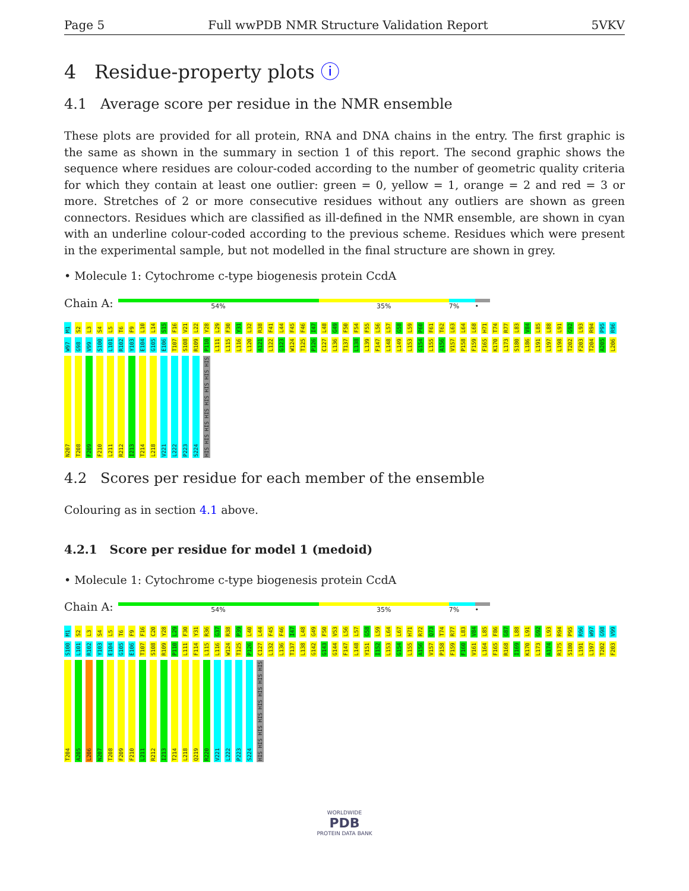Page 5 Full wwPDB NMR Structure Validation Report 5VKV
4 Residue-property plots ⓘ
4.1 Average score per residue in the NMR ensemble
These plots are provided for all protein, RNA and DNA chains in the entry. The first graphic is the same as shown in the summary in section 1 of this report. The second graphic shows the sequence where residues are colour-coded according to the number of geometric quality criteria for which they contain at least one outlier: green = 0, yellow = 1, orange = 2 and red = 3 or more. Stretches of 2 or more consecutive residues without any outliers are shown as green connectors. Residues which are classified as ill-defined in the NMR ensemble, are shown in cyan with an underline colour-coded according to the previous scheme. Residues which were present in the experimental sample, but not modelled in the final structure are shown in grey.
• Molecule 1: Cytochrome c-type biogenesis protein CcdA
Chain A:
54% 35% 7% •
M1 S2 L3 S4 L5 T6 F9 L10 L14 S15 F16 V21 L22 Y28 L29 F30 Y31 L32 R38 F41 L44 F45 F46 I47 L48 G49 F50 F54 F55 L56 L57 G58 L59 P60 F61 T62 L63 L64 L68 H71 T74 R77 L83 V84 L85 L88 L91 G92 L93 R94 P95 R96 W97 G98 V99 S100 L101 R102 Y103 E104 G105 E106 T107 S108 R109 P110 L111 L115 L116 L120 A121 L122 G123 W124 T125 P126 C127 L136 T137 L138 L139 F147 L148 L149 L153 G154 L155 A156 V157 P158 F159 F165 K170 L173 S180 L186 L191 L197 L198 T202 F203 T204 A205 L206 N207 T208 F209 F210 L211 R212 I213 T214 L218 V221 L222 P223 S224 HIS HIS HIS HIS HIS HIS HIS HIS
4.2 Scores per residue for each member of the ensemble
Colouring as in section 4.1 above.
4.2.1 Score per residue for model 1 (medoid)
• Molecule 1: Cytochrome c-type biogenesis protein CcdA
Chain A:
54% 35% 7% •
M1 S2 L3 S4 L5 T6 F9 F16 C20 Y28 L29 F30 Y31 R36 G37 R38 P39 L40 L44 F45 F46 I47 L48 G49 F50 V53 L56 L57 G58 L59 L64 L67 H71 R72 Q73 T74 R77 L83 V84 L85 F86 G87 L88 L91 G92 L93 R94 P95 R96 W97 G98 V99 S100 L101 R102 Y103 E104 G105 E106 T107 S108 R109 P110 L111 F114 L115 L116 W124 T125 P126 C127 L132 L136 T137 L138 G142 G143 G144 F147 L148 Y151 I152 L153 G154 L155 A156 V157 P158 F159 F160 V161 L164 F165 R168 I169 K170 L173 A174 R175 S180 L191 L197 T202 F203 T204 A205 L206 N207 T208 F209 F210 L211 R212 I213 T214 L218 Q219 R220 V221 L222 P223 S224 HIS HIS HIS HIS HIS HIS HIS HIS
WORLDWIDE
PDB
PROTEIN DATA BANK